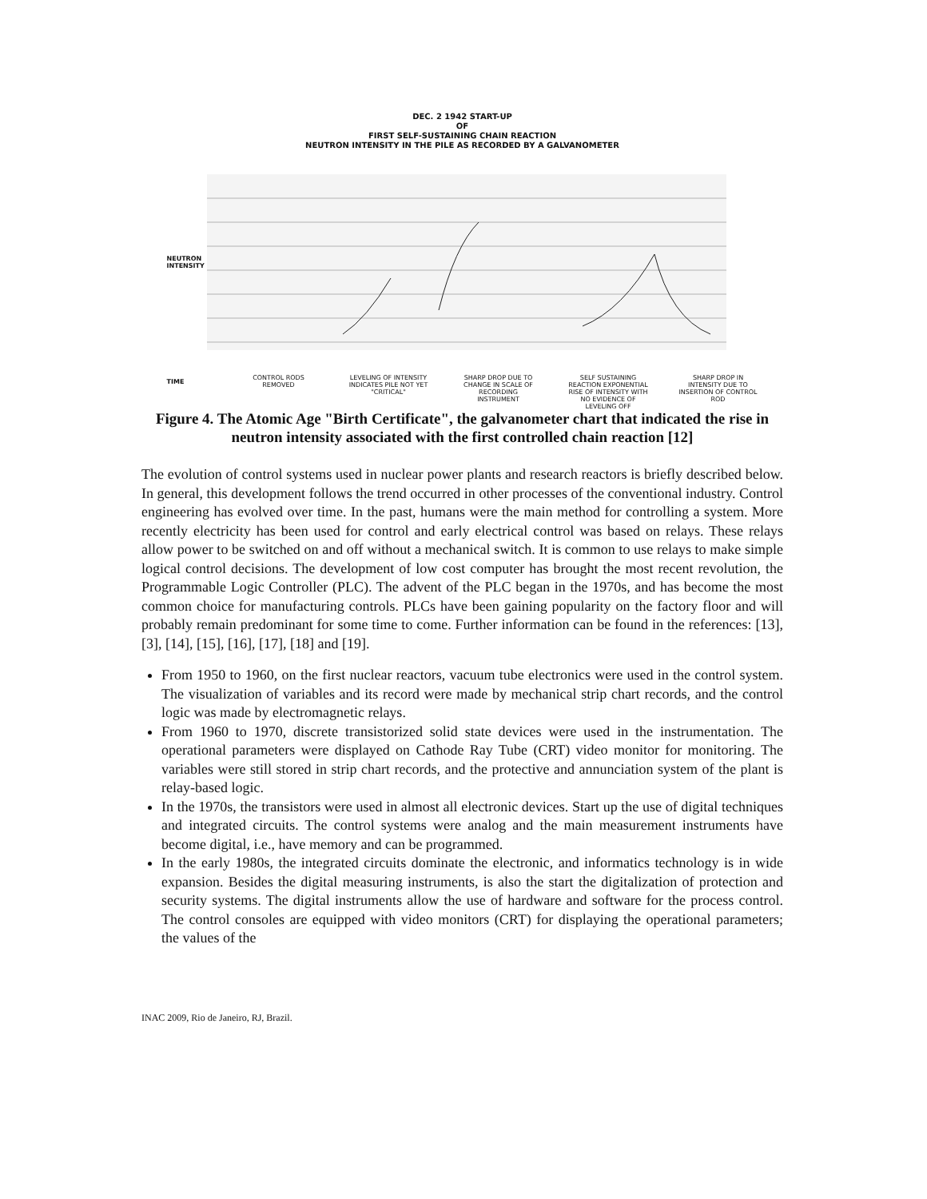DEC. 2 1942 START-UP
OF
FIRST SELF-SUSTAINING CHAIN REACTION
NEUTRON INTENSITY IN THE PILE AS RECORDED BY A GALVANOMETER
NEUTRON INTENSITY
CONTROL RODS REMOVED LEVELING OF INTENSITY INDICATES PILE NOT YET "CRITICAL"
SHARP DROP DUE TO CHANGE IN SCALE OF RECORDING INSTRUMENT
SELF SUSTAINING REACTION EXPONENTIAL RISE OF INTENSITY WITH NO EVIDENCE OF LEVELING OFF
SHARP DROP IN INTENSITY DUE TO INSERTION OF CONTROL ROD
TIME
Figure 4. The Atomic Age "Birth Certificate", the galvanometer chart that indicated the rise in neutron intensity associated with the first controlled chain reaction [12]
The evolution of control systems used in nuclear power plants and research reactors is briefly described below. In general, this development follows the trend occurred in other processes of the conventional industry. Control engineering has evolved over time. In the past, humans were the main method for controlling a system. More recently electricity has been used for control and early electrical control was based on relays. These relays allow power to be switched on and off without a mechanical switch. It is common to use relays to make simple logical control decisions. The development of low cost computer has brought the most recent revolution, the Programmable Logic Controller (PLC). The advent of the PLC began in the 1970s, and has become the most common choice for manufacturing controls. PLCs have been gaining popularity on the factory floor and will probably remain predominant for some time to come. Further information can be found in the references: [13], [3], [14], [15], [16], [17], [18] and [19].
From 1950 to 1960, on the first nuclear reactors, vacuum tube electronics were used in the control system. The visualization of variables and its record were made by mechanical strip chart records, and the control logic was made by electromagnetic relays.
From 1960 to 1970, discrete transistorized solid state devices were used in the instrumentation. The operational parameters were displayed on Cathode Ray Tube (CRT) video monitor for monitoring. The variables were still stored in strip chart records, and the protective and annunciation system of the plant is relay-based logic.
In the 1970s, the transistors were used in almost all electronic devices. Start up the use of digital techniques and integrated circuits. The control systems were analog and the main measurement instruments have become digital, i.e., have memory and can be programmed.
In the early 1980s, the integrated circuits dominate the electronic, and informatics technology is in wide expansion. Besides the digital measuring instruments, is also the start the digitalization of protection and security systems. The digital instruments allow the use of hardware and software for the process control. The control consoles are equipped with video monitors (CRT) for displaying the operational parameters; the values of the
INAC 2009, Rio de Janeiro, RJ, Brazil.